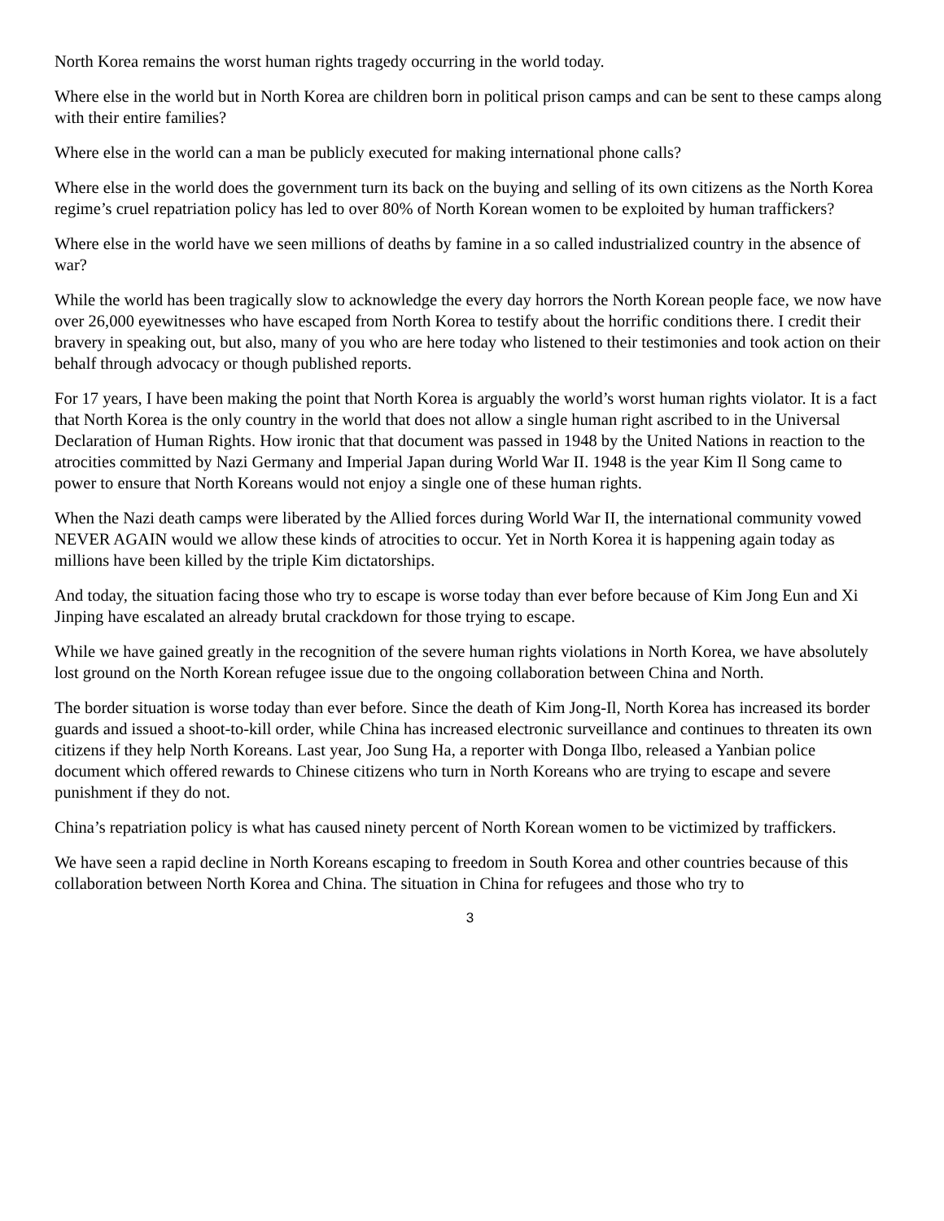North Korea remains the worst human rights tragedy occurring in the world today.
Where else in the world but in North Korea are children born in political prison camps and can be sent to these camps along with their entire families?
Where else in the world can a man be publicly executed for making international phone calls?
Where else in the world does the government turn its back on the buying and selling of its own citizens as the North Korea regime’s cruel repatriation policy has led to over 80% of North Korean women to be exploited by human traffickers?
Where else in the world have we seen millions of deaths by famine in a so called industrialized country in the absence of war?
While the world has been tragically slow to acknowledge the every day horrors the North Korean people face, we now have over 26,000 eyewitnesses who have escaped from North Korea to testify about the horrific conditions there. I credit their bravery in speaking out, but also, many of you who are here today who listened to their testimonies and took action on their behalf through advocacy or though published reports.
For 17 years, I have been making the point that North Korea is arguably the world’s worst human rights violator. It is a fact that North Korea is the only country in the world that does not allow a single human right ascribed to in the Universal Declaration of Human Rights. How ironic that that document was passed in 1948 by the United Nations in reaction to the atrocities committed by Nazi Germany and Imperial Japan during World War II. 1948 is the year Kim Il Song came to power to ensure that North Koreans would not enjoy a single one of these human rights.
When the Nazi death camps were liberated by the Allied forces during World War II, the international community vowed NEVER AGAIN would we allow these kinds of atrocities to occur. Yet in North Korea it is happening again today as millions have been killed by the triple Kim dictatorships.
And today, the situation facing those who try to escape is worse today than ever before because of Kim Jong Eun and Xi Jinping have escalated an already brutal crackdown for those trying to escape.
While we have gained greatly in the recognition of the severe human rights violations in North Korea, we have absolutely lost ground on the North Korean refugee issue due to the ongoing collaboration between China and North.
The border situation is worse today than ever before. Since the death of Kim Jong-Il, North Korea has increased its border guards and issued a shoot-to-kill order, while China has increased electronic surveillance and continues to threaten its own citizens if they help North Koreans. Last year, Joo Sung Ha, a reporter with Donga Ilbo, released a Yanbian police document which offered rewards to Chinese citizens who turn in North Koreans who are trying to escape and severe punishment if they do not.
China’s repatriation policy is what has caused ninety percent of North Korean women to be victimized by traffickers.
We have seen a rapid decline in North Koreans escaping to freedom in South Korea and other countries because of this collaboration between North Korea and China. The situation in China for refugees and those who try to
3